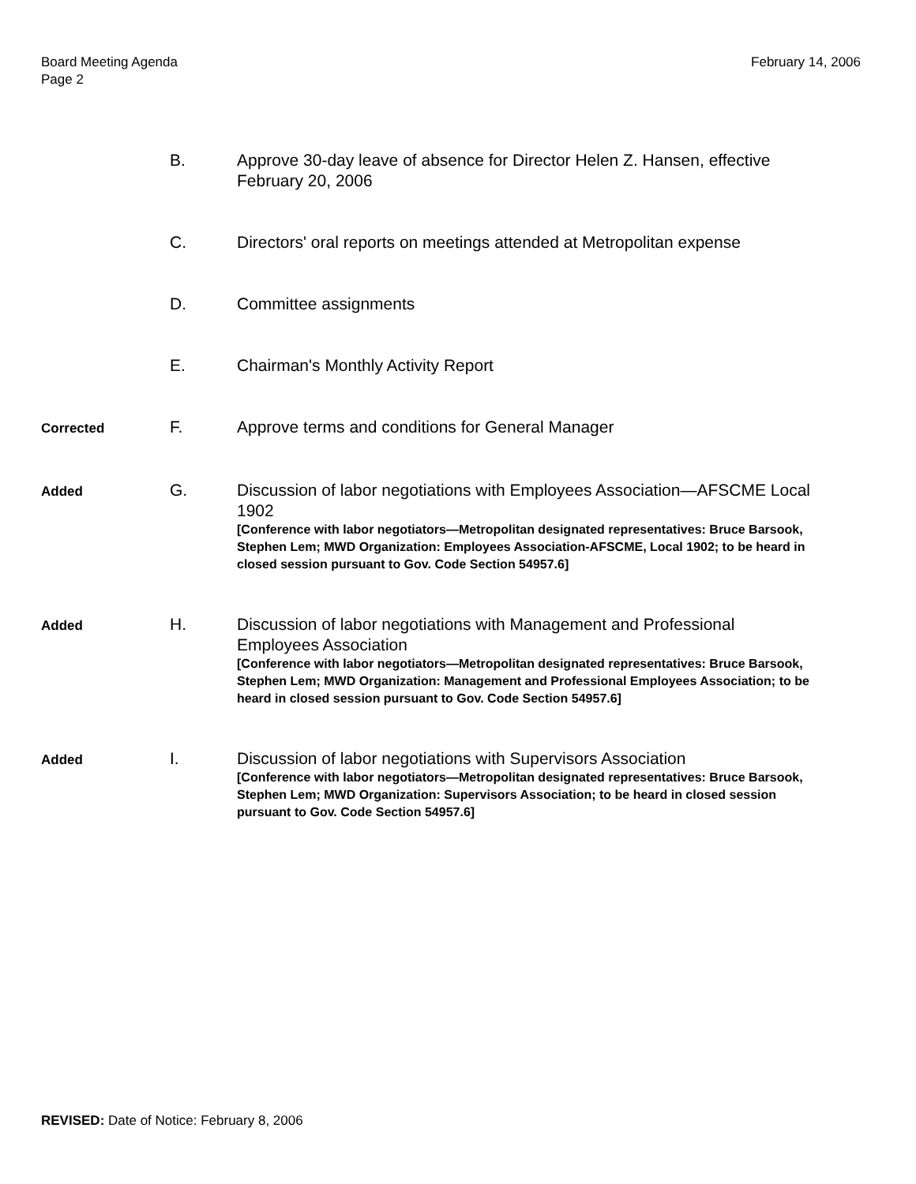Board Meeting Agenda
Page 2
February 14, 2006
B. Approve 30-day leave of absence for Director Helen Z. Hansen, effective February 20, 2006
C. Directors' oral reports on meetings attended at Metropolitan expense
D. Committee assignments
E. Chairman's Monthly Activity Report
Corrected
F. Approve terms and conditions for General Manager
Added
G. Discussion of labor negotiations with Employees Association—AFSCME Local 1902
[Conference with labor negotiators—Metropolitan designated representatives: Bruce Barsook, Stephen Lem; MWD Organization: Employees Association-AFSCME, Local 1902; to be heard in closed session pursuant to Gov. Code Section 54957.6]
Added
H. Discussion of labor negotiations with Management and Professional Employees Association
[Conference with labor negotiators—Metropolitan designated representatives: Bruce Barsook, Stephen Lem; MWD Organization: Management and Professional Employees Association; to be heard in closed session pursuant to Gov. Code Section 54957.6]
Added
I. Discussion of labor negotiations with Supervisors Association
[Conference with labor negotiators—Metropolitan designated representatives: Bruce Barsook, Stephen Lem; MWD Organization: Supervisors Association; to be heard in closed session pursuant to Gov. Code Section 54957.6]
REVISED: Date of Notice: February 8, 2006